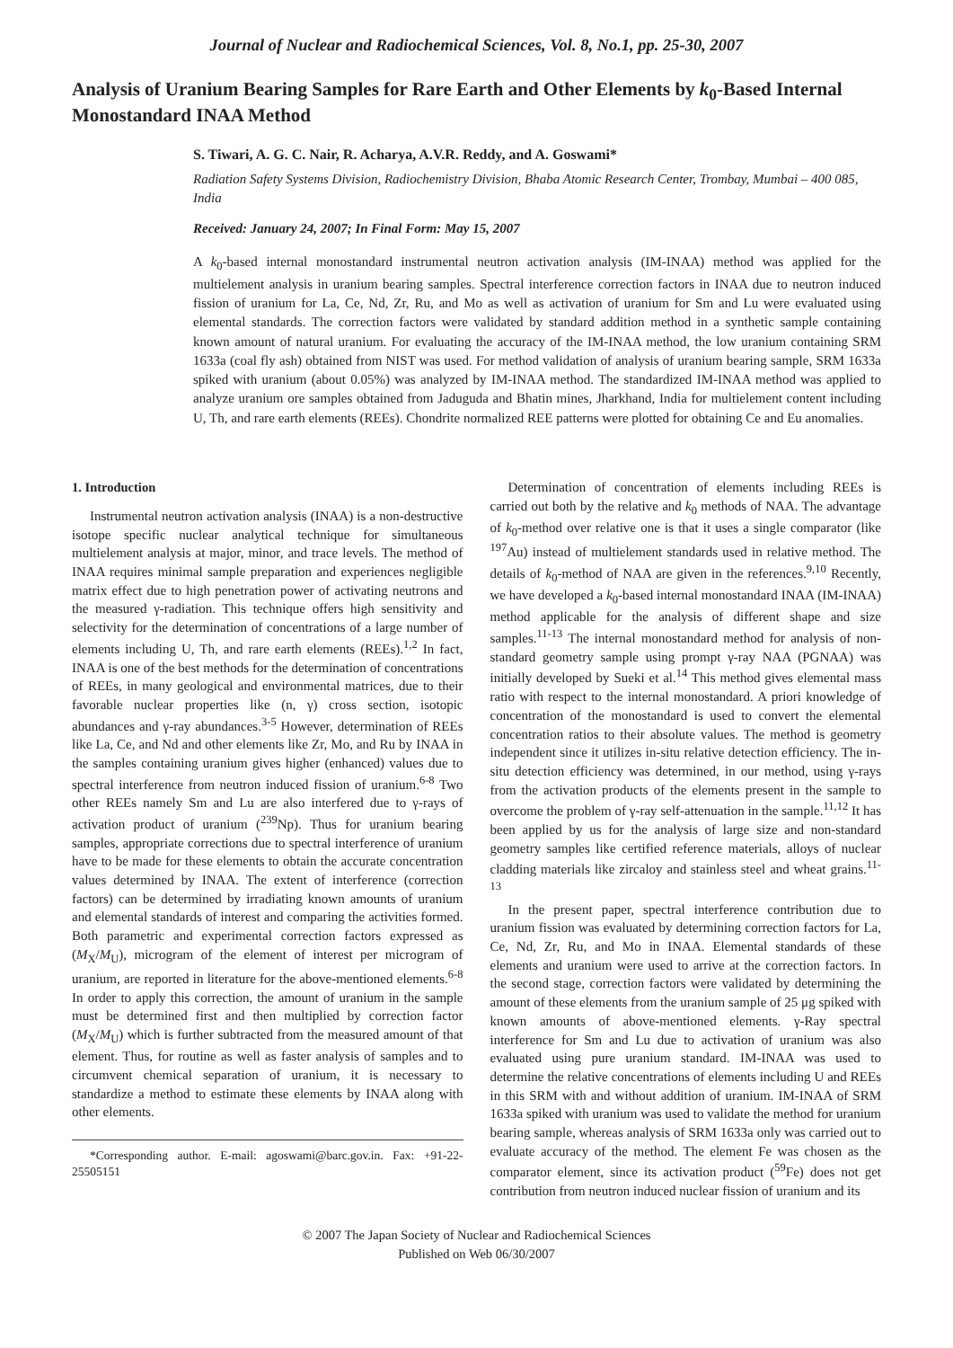Journal of Nuclear and Radiochemical Sciences, Vol. 8, No.1, pp. 25-30, 2007
Analysis of Uranium Bearing Samples for Rare Earth and Other Elements by k<sub>0</sub>-Based Internal Monostandard INAA Method
S. Tiwari, A. G. C. Nair, R. Acharya, A.V.R. Reddy, and A. Goswami*
Radiation Safety Systems Division, Radiochemistry Division, Bhaba Atomic Research Center, Trombay, Mumbai – 400 085, India
Received: January 24, 2007; In Final Form: May 15, 2007
A k<sub>0</sub>-based internal monostandard instrumental neutron activation analysis (IM-INAA) method was applied for the multielement analysis in uranium bearing samples. Spectral interference correction factors in INAA due to neutron induced fission of uranium for La, Ce, Nd, Zr, Ru, and Mo as well as activation of uranium for Sm and Lu were evaluated using elemental standards. The correction factors were validated by standard addition method in a synthetic sample containing known amount of natural uranium. For evaluating the accuracy of the IM-INAA method, the low uranium containing SRM 1633a (coal fly ash) obtained from NIST was used. For method validation of analysis of uranium bearing sample, SRM 1633a spiked with uranium (about 0.05%) was analyzed by IM-INAA method. The standardized IM-INAA method was applied to analyze uranium ore samples obtained from Jaduguda and Bhatin mines, Jharkhand, India for multielement content including U, Th, and rare earth elements (REEs). Chondrite normalized REE patterns were plotted for obtaining Ce and Eu anomalies.
1. Introduction
Instrumental neutron activation analysis (INAA) is a non-destructive isotope specific nuclear analytical technique for simultaneous multielement analysis at major, minor, and trace levels. The method of INAA requires minimal sample preparation and experiences negligible matrix effect due to high penetration power of activating neutrons and the measured γ-radiation. This technique offers high sensitivity and selectivity for the determination of concentrations of a large number of elements including U, Th, and rare earth elements (REEs).<sup>1,2</sup> In fact, INAA is one of the best methods for the determination of concentrations of REEs, in many geological and environmental matrices, due to their favorable nuclear properties like (n, γ) cross section, isotopic abundances and γ-ray abundances.<sup>3-5</sup> However, determination of REEs like La, Ce, and Nd and other elements like Zr, Mo, and Ru by INAA in the samples containing uranium gives higher (enhanced) values due to spectral interference from neutron induced fission of uranium.<sup>6-8</sup> Two other REEs namely Sm and Lu are also interfered due to γ-rays of activation product of uranium (<sup>239</sup>Np). Thus for uranium bearing samples, appropriate corrections due to spectral interference of uranium have to be made for these elements to obtain the accurate concentration values determined by INAA. The extent of interference (correction factors) can be determined by irradiating known amounts of uranium and elemental standards of interest and comparing the activities formed. Both parametric and experimental correction factors expressed as (M<sub>X</sub>/M<sub>U</sub>), microgram of the element of interest per microgram of uranium, are reported in literature for the above-mentioned elements.<sup>6-8</sup> In order to apply this correction, the amount of uranium in the sample must be determined first and then multiplied by correction factor (M<sub>X</sub>/M<sub>U</sub>) which is further subtracted from the measured amount of that element. Thus, for routine as well as faster analysis of samples and to circumvent chemical separation of uranium, it is necessary to standardize a method to estimate these elements by INAA along with other elements.
*Corresponding author. E-mail: agoswami@barc.gov.in. Fax: +91-22-25505151
Determination of concentration of elements including REEs is carried out both by the relative and k<sub>0</sub> methods of NAA. The advantage of k<sub>0</sub>-method over relative one is that it uses a single comparator (like <sup>197</sup>Au) instead of multielement standards used in relative method. The details of k<sub>0</sub>-method of NAA are given in the references.<sup>9,10</sup> Recently, we have developed a k<sub>0</sub>-based internal monostandard INAA (IM-INAA) method applicable for the analysis of different shape and size samples.<sup>11-13</sup> The internal monostandard method for analysis of non-standard geometry sample using prompt γ-ray NAA (PGNAA) was initially developed by Sueki et al.<sup>14</sup> This method gives elemental mass ratio with respect to the internal monostandard. A priori knowledge of concentration of the monostandard is used to convert the elemental concentration ratios to their absolute values. The method is geometry independent since it utilizes in-situ relative detection efficiency. The in-situ detection efficiency was determined, in our method, using γ-rays from the activation products of the elements present in the sample to overcome the problem of γ-ray self-attenuation in the sample.<sup>11,12</sup> It has been applied by us for the analysis of large size and non-standard geometry samples like certified reference materials, alloys of nuclear cladding materials like zircaloy and stainless steel and wheat grains.<sup>11-13</sup>
In the present paper, spectral interference contribution due to uranium fission was evaluated by determining correction factors for La, Ce, Nd, Zr, Ru, and Mo in INAA. Elemental standards of these elements and uranium were used to arrive at the correction factors. In the second stage, correction factors were validated by determining the amount of these elements from the uranium sample of 25 μg spiked with known amounts of above-mentioned elements. γ-Ray spectral interference for Sm and Lu due to activation of uranium was also evaluated using pure uranium standard. IM-INAA was used to determine the relative concentrations of elements including U and REEs in this SRM with and without addition of uranium. IM-INAA of SRM 1633a spiked with uranium was used to validate the method for uranium bearing sample, whereas analysis of SRM 1633a only was carried out to evaluate accuracy of the method. The element Fe was chosen as the comparator element, since its activation product (<sup>59</sup>Fe) does not get contribution from neutron induced nuclear fission of uranium and its
© 2007 The Japan Society of Nuclear and Radiochemical Sciences
Published on Web 06/30/2007